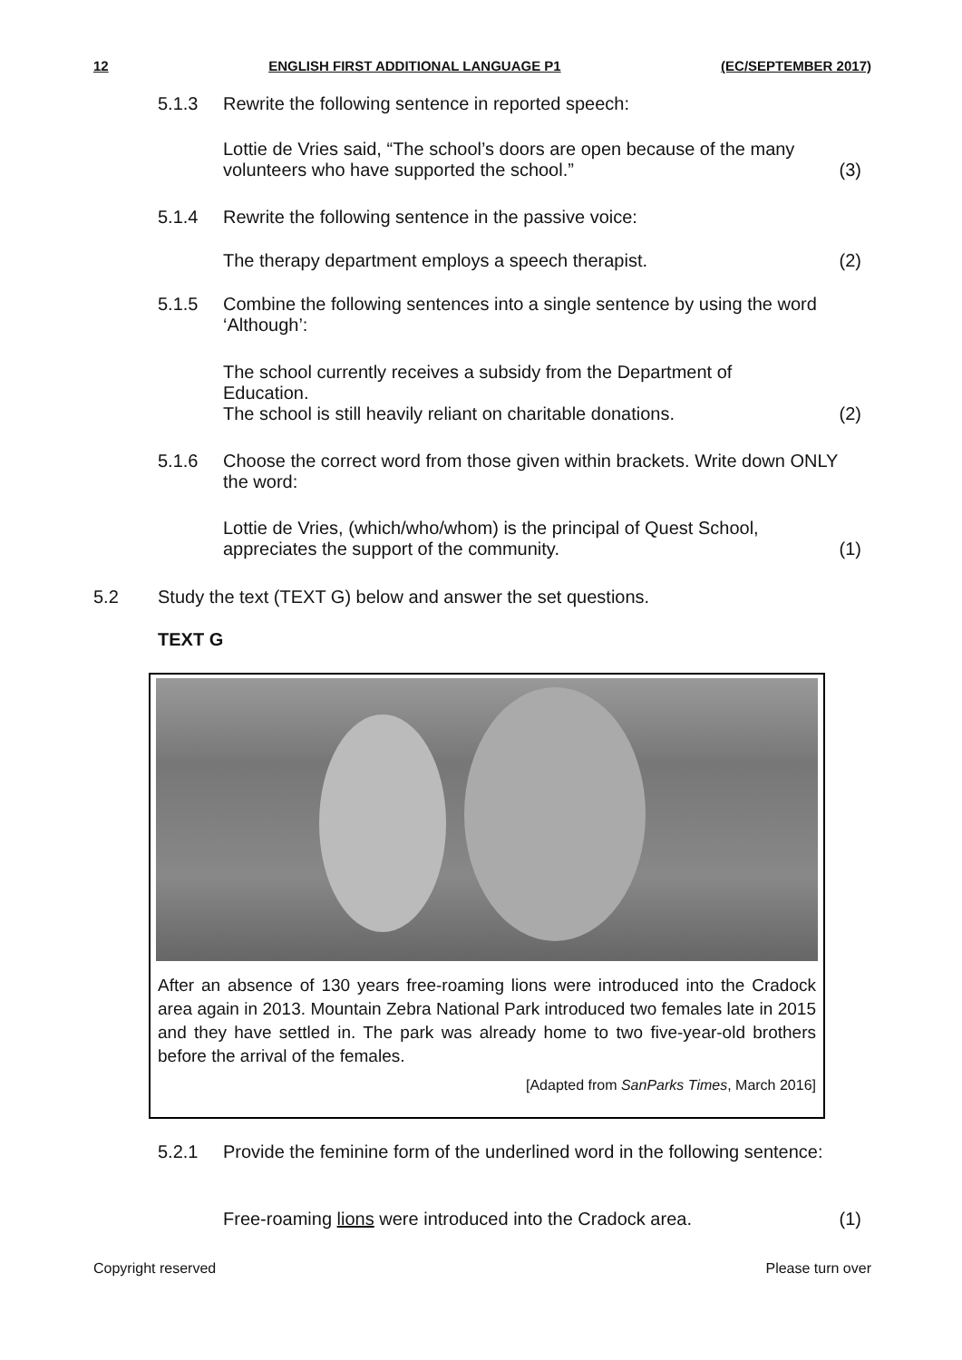12 ENGLISH FIRST ADDITIONAL LANGUAGE P1 (EC/SEPTEMBER 2017)
5.1.3 Rewrite the following sentence in reported speech:
Lottie de Vries said, “The school’s doors are open because of the many volunteers who have supported the school.”
(3)
5.1.4 Rewrite the following sentence in the passive voice:
The therapy department employs a speech therapist.
(2)
5.1.5 Combine the following sentences into a single sentence by using the word ‘Although’:
The school currently receives a subsidy from the Department of Education.
The school is still heavily reliant on charitable donations.
(2)
5.1.6 Choose the correct word from those given within brackets. Write down ONLY the word:
Lottie de Vries, (which/who/whom) is the principal of Quest School, appreciates the support of the community.
(1)
5.2 Study the text (TEXT G) below and answer the set questions.
TEXT G
After an absence of 130 years free-roaming lions were introduced into the Cradock area again in 2013. Mountain Zebra National Park introduced two females late in 2015 and they have settled in. The park was already home to two five-year-old brothers before the arrival of the females.
[Adapted from SanParks Times, March 2016]
5.2.1 Provide the feminine form of the underlined word in the following sentence:
Free-roaming lions were introduced into the Cradock area.
(1)
Copyright reserved Please turn over